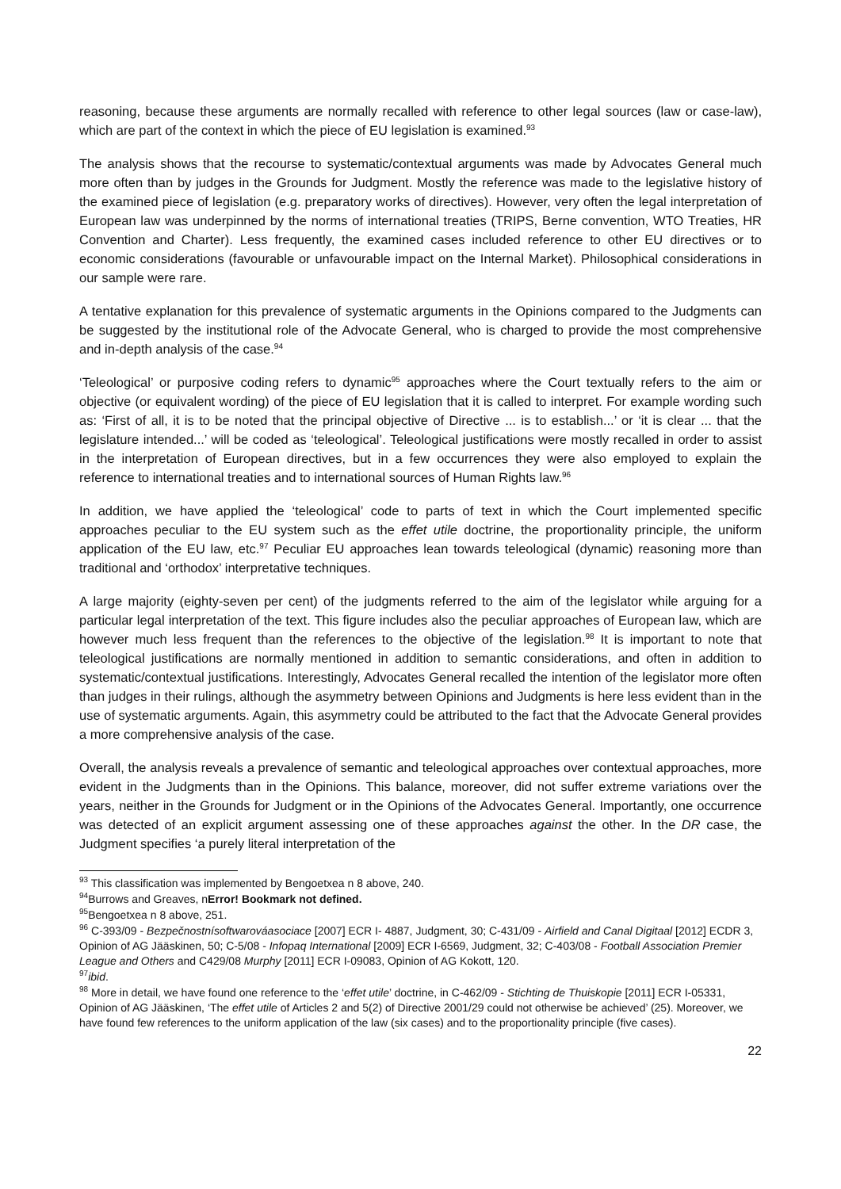reasoning, because these arguments are normally recalled with reference to other legal sources (law or case-law), which are part of the context in which the piece of EU legislation is examined.<sup>93</sup>
The analysis shows that the recourse to systematic/contextual arguments was made by Advocates General much more often than by judges in the Grounds for Judgment. Mostly the reference was made to the legislative history of the examined piece of legislation (e.g. preparatory works of directives). However, very often the legal interpretation of European law was underpinned by the norms of international treaties (TRIPS, Berne convention, WTO Treaties, HR Convention and Charter). Less frequently, the examined cases included reference to other EU directives or to economic considerations (favourable or unfavourable impact on the Internal Market). Philosophical considerations in our sample were rare.
A tentative explanation for this prevalence of systematic arguments in the Opinions compared to the Judgments can be suggested by the institutional role of the Advocate General, who is charged to provide the most comprehensive and in-depth analysis of the case.<sup>94</sup>
‘Teleological’ or purposive coding refers to dynamic<sup>95</sup> approaches where the Court textually refers to the aim or objective (or equivalent wording) of the piece of EU legislation that it is called to interpret. For example wording such as: ‘First of all, it is to be noted that the principal objective of Directive ... is to establish...’ or ‘it is clear ... that the legislature intended...’ will be coded as ‘teleological’. Teleological justifications were mostly recalled in order to assist in the interpretation of European directives, but in a few occurrences they were also employed to explain the reference to international treaties and to international sources of Human Rights law.<sup>96</sup>
In addition, we have applied the ‘teleological’ code to parts of text in which the Court implemented specific approaches peculiar to the EU system such as the effet utile doctrine, the proportionality principle, the uniform application of the EU law, etc.<sup>97</sup> Peculiar EU approaches lean towards teleological (dynamic) reasoning more than traditional and ‘orthodox’ interpretative techniques.
A large majority (eighty-seven per cent) of the judgments referred to the aim of the legislator while arguing for a particular legal interpretation of the text. This figure includes also the peculiar approaches of European law, which are however much less frequent than the references to the objective of the legislation.<sup>98</sup> It is important to note that teleological justifications are normally mentioned in addition to semantic considerations, and often in addition to systematic/contextual justifications. Interestingly, Advocates General recalled the intention of the legislator more often than judges in their rulings, although the asymmetry between Opinions and Judgments is here less evident than in the use of systematic arguments. Again, this asymmetry could be attributed to the fact that the Advocate General provides a more comprehensive analysis of the case.
Overall, the analysis reveals a prevalence of semantic and teleological approaches over contextual approaches, more evident in the Judgments than in the Opinions. This balance, moreover, did not suffer extreme variations over the years, neither in the Grounds for Judgment or in the Opinions of the Advocates General. Importantly, one occurrence was detected of an explicit argument assessing one of these approaches against the other. In the DR case, the Judgment specifies ‘a purely literal interpretation of the
<sup>93</sup> This classification was implemented by Bengoetxea n 8 above, 240.
<sup>94</sup> Burrows and Greaves, nError! Bookmark not defined.
<sup>95</sup> Bengoetxea n 8 above, 251.
<sup>96</sup> C-393/09 - Bezpečnostnísoftwarováasociace [2007] ECR I- 4887, Judgment, 30; C-431/09 - Airfield and Canal Digitaal [2012] ECDR 3, Opinion of AG Jääskinen, 50; C-5/08 - Infopaq International [2009] ECR I-6569, Judgment, 32; C-403/08 - Football Association Premier League and Others and C429/08 Murphy [2011] ECR I-09083, Opinion of AG Kokott, 120.
<sup>97</sup> ibid.
<sup>98</sup> More in detail, we have found one reference to the ‘effet utile’ doctrine, in C-462/09 - Stichting de Thuiskopie [2011] ECR I-05331, Opinion of AG Jääskinen, ‘The effet utile of Articles 2 and 5(2) of Directive 2001/29 could not otherwise be achieved’ (25). Moreover, we have found few references to the uniform application of the law (six cases) and to the proportionality principle (five cases).
22